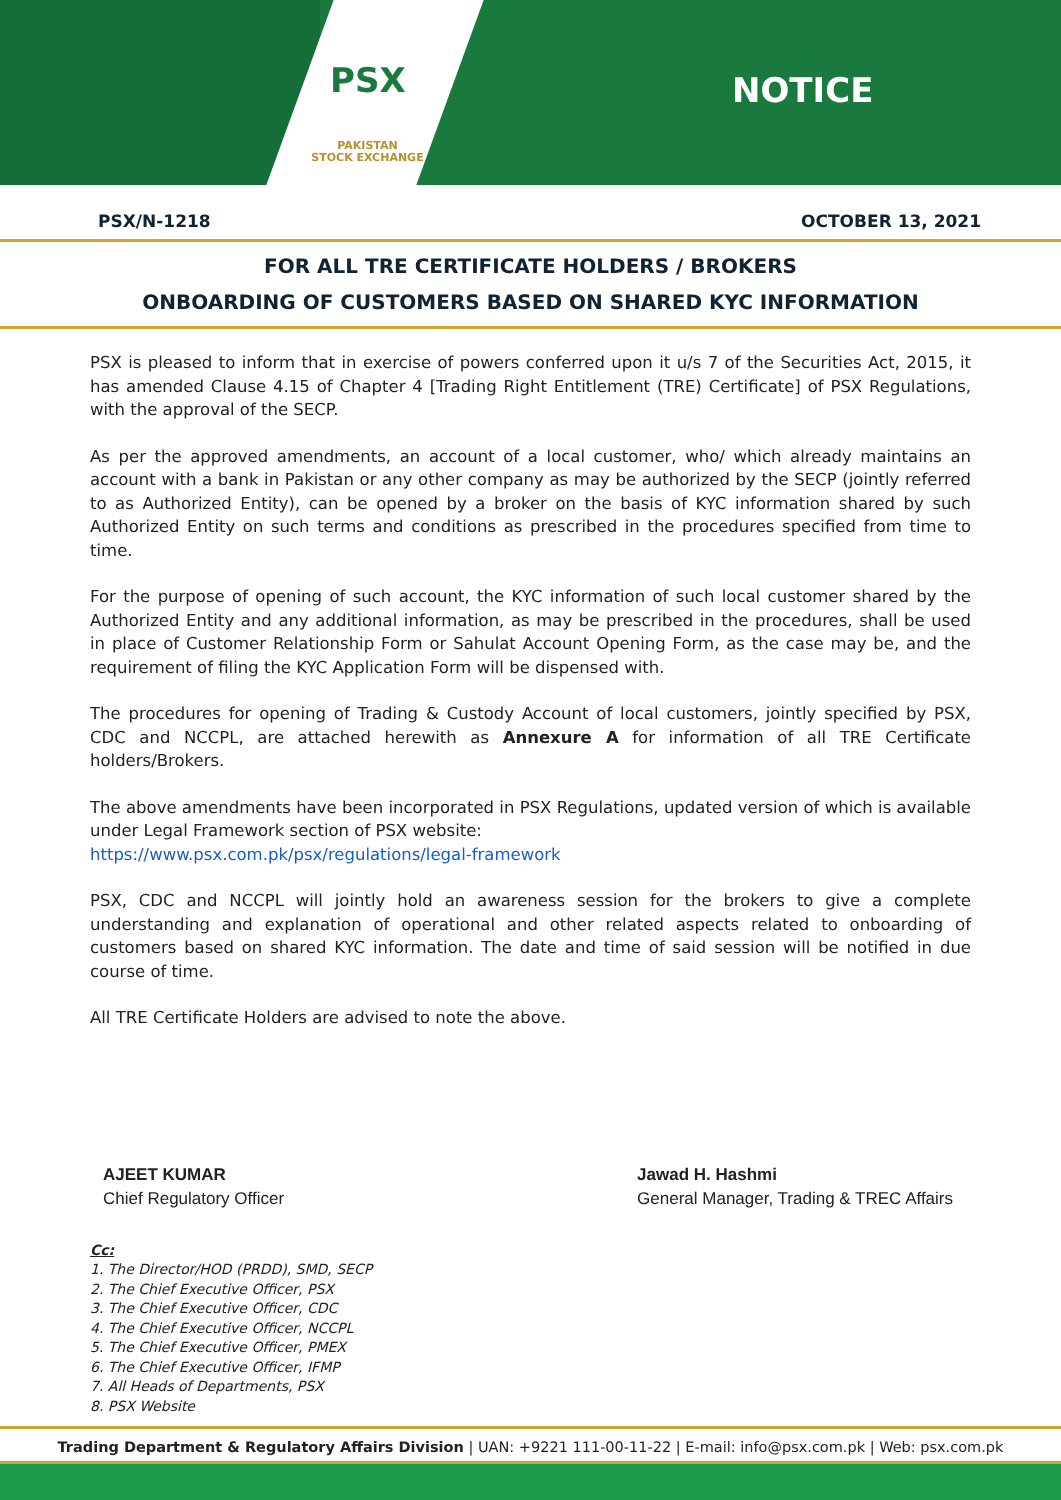PSX
PAKISTAN
STOCK EXCHANGE
NOTICE
PSX/N-1218 OCTOBER 13, 2021
FOR ALL TRE CERTIFICATE HOLDERS / BROKERS
ONBOARDING OF CUSTOMERS BASED ON SHARED KYC INFORMATION
PSX is pleased to inform that in exercise of powers conferred upon it u/s 7 of the Securities Act, 2015, it has amended Clause 4.15 of Chapter 4 [Trading Right Entitlement (TRE) Certificate] of PSX Regulations, with the approval of the SECP.
As per the approved amendments, an account of a local customer, who/ which already maintains an account with a bank in Pakistan or any other company as may be authorized by the SECP (jointly referred to as Authorized Entity), can be opened by a broker on the basis of KYC information shared by such Authorized Entity on such terms and conditions as prescribed in the procedures specified from time to time.
For the purpose of opening of such account, the KYC information of such local customer shared by the Authorized Entity and any additional information, as may be prescribed in the procedures, shall be used in place of Customer Relationship Form or Sahulat Account Opening Form, as the case may be, and the requirement of filing the KYC Application Form will be dispensed with.
The procedures for opening of Trading & Custody Account of local customers, jointly specified by PSX, CDC and NCCPL, are attached herewith as Annexure A for information of all TRE Certificate holders/Brokers.
The above amendments have been incorporated in PSX Regulations, updated version of which is available under Legal Framework section of PSX website:
https://www.psx.com.pk/psx/regulations/legal-framework
PSX, CDC and NCCPL will jointly hold an awareness session for the brokers to give a complete understanding and explanation of operational and other related aspects related to onboarding of customers based on shared KYC information. The date and time of said session will be notified in due course of time.
All TRE Certificate Holders are advised to note the above.
AJEET KUMAR
Chief Regulatory Officer
Jawad H. Hashmi
General Manager, Trading & TREC Affairs
Cc:
1. The Director/HOD (PRDD), SMD, SECP
2. The Chief Executive Officer, PSX
3. The Chief Executive Officer, CDC
4. The Chief Executive Officer, NCCPL
5. The Chief Executive Officer, PMEX
6. The Chief Executive Officer, IFMP
7. All Heads of Departments, PSX
8. PSX Website
Trading Department & Regulatory Affairs Division | UAN: +9221 111-00-11-22 | E-mail: info@psx.com.pk | Web: psx.com.pk